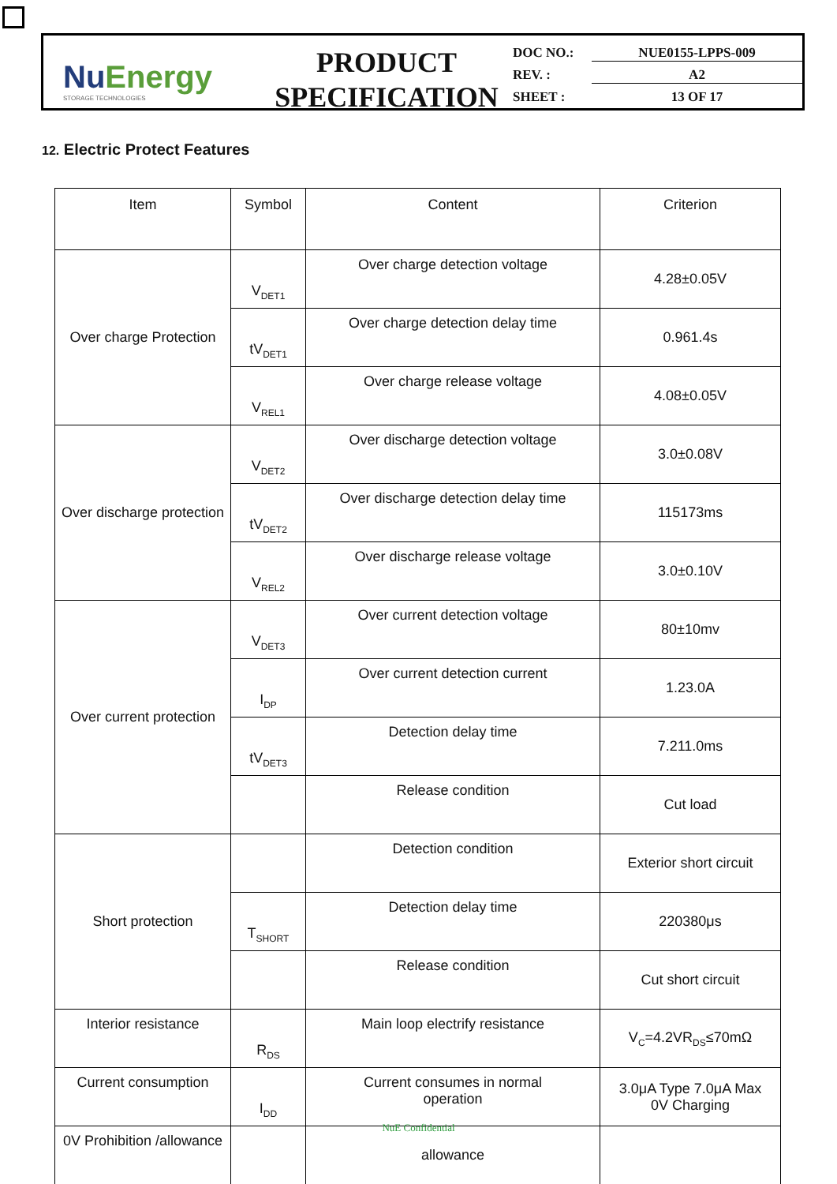NuEnergy
STORAGE TECHNOLOGIES
PRODUCT
SPECIFICATION
DOC NO.: NUE0155-LPPS-009
REV. : A2
SHEET : 13 OF 17
12. Electric Protect Features
| Item | Symbol | Content | Criterion |
| --- | --- | --- | --- |
| Over charge Protection | V<sub>DET1</sub> | Over charge detection voltage | 4.28±0.05V |
| | tV<sub>DET1</sub> | Over charge detection delay time | 0.961.4s |
| | V<sub>REL1</sub> | Over charge release voltage | 4.08±0.05V |
| Over discharge protection | V<sub>DET2</sub> | Over discharge detection voltage | 3.0±0.08V |
| | tV<sub>DET2</sub> | Over discharge detection delay time | 115173ms |
| | V<sub>REL2</sub> | Over discharge release voltage | 3.0±0.10V |
| Over current protection | V<sub>DET3</sub> | Over current detection voltage | 80±10mv |
| | I<sub>DP</sub> | Over current detection current | 1.23.0A |
| | tV<sub>DET3</sub> | Detection delay time | 7.211.0ms |
| | | Release condition | Cut load |
| Short protection | | Detection condition | Exterior short circuit |
| | T<sub>SHORT</sub> | Detection delay time | 220380μs |
| | | Release condition | Cut short circuit |
| Interior resistance | R<sub>DS</sub> | Main loop electrify resistance | V<sub>C</sub>=4.2VR<sub>DS</sub>≤70mΩ |
| Current consumption | I<sub>DD</sub> | Current consumes in normal operation | 3.0μA Type 7.0μA Max 0V Charging |
| 0V Prohibition /allowance | | allowance | |
NuE Confidential